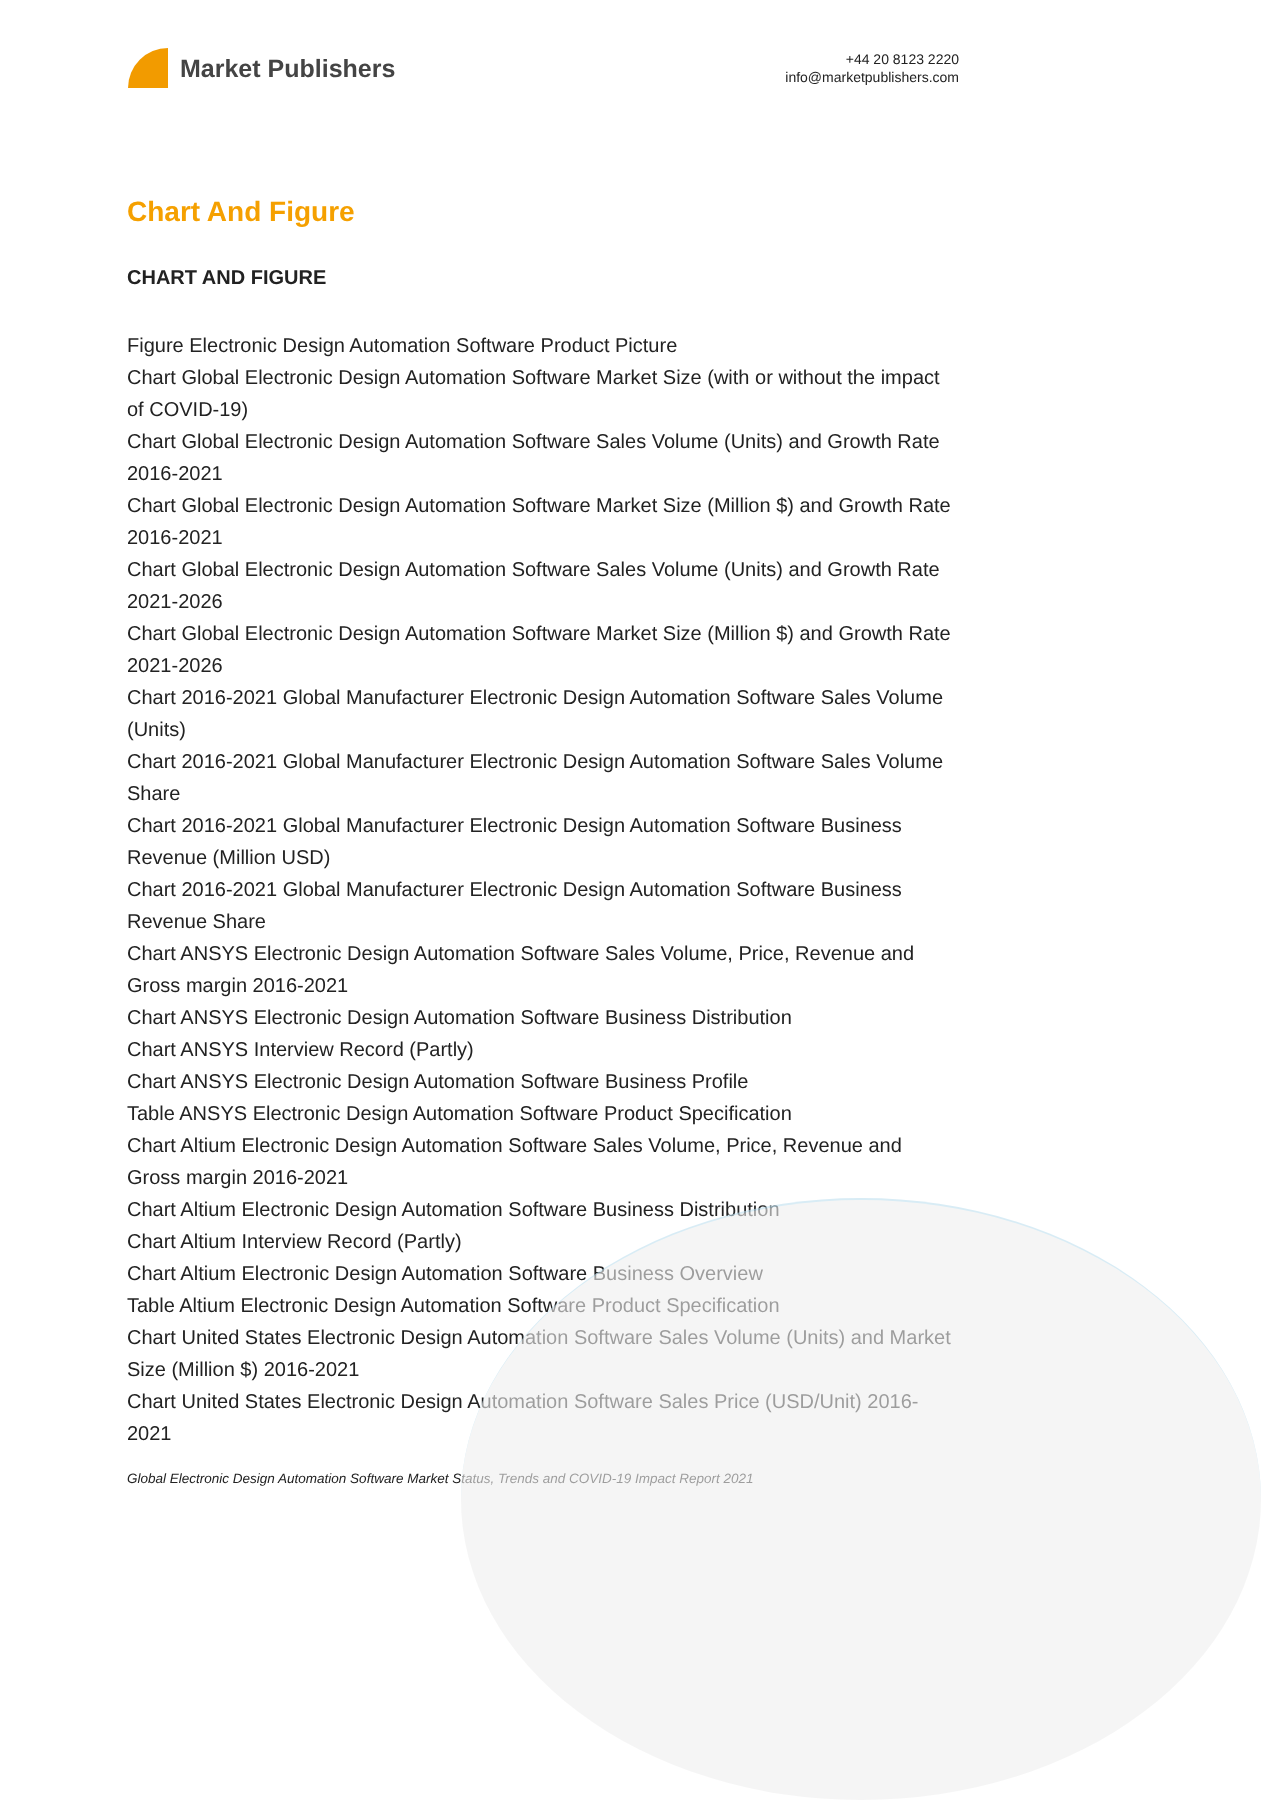Market Publishers
+44 20 8123 2220
info@marketpublishers.com
Chart And Figure
CHART AND FIGURE
Figure Electronic Design Automation Software Product Picture
Chart Global Electronic Design Automation Software Market Size (with or without the impact of COVID-19)
Chart Global Electronic Design Automation Software Sales Volume (Units) and Growth Rate 2016-2021
Chart Global Electronic Design Automation Software Market Size (Million $) and Growth Rate 2016-2021
Chart Global Electronic Design Automation Software Sales Volume (Units) and Growth Rate 2021-2026
Chart Global Electronic Design Automation Software Market Size (Million $) and Growth Rate 2021-2026
Chart 2016-2021 Global Manufacturer Electronic Design Automation Software Sales Volume (Units)
Chart 2016-2021 Global Manufacturer Electronic Design Automation Software Sales Volume Share
Chart 2016-2021 Global Manufacturer Electronic Design Automation Software Business Revenue (Million USD)
Chart 2016-2021 Global Manufacturer Electronic Design Automation Software Business Revenue Share
Chart ANSYS Electronic Design Automation Software Sales Volume, Price, Revenue and Gross margin 2016-2021
Chart ANSYS Electronic Design Automation Software Business Distribution
Chart ANSYS Interview Record (Partly)
Chart ANSYS Electronic Design Automation Software Business Profile
Table ANSYS Electronic Design Automation Software Product Specification
Chart Altium Electronic Design Automation Software Sales Volume, Price, Revenue and Gross margin 2016-2021
Chart Altium Electronic Design Automation Software Business Distribution
Chart Altium Interview Record (Partly)
Chart Altium Electronic Design Automation Software Business Overview
Table Altium Electronic Design Automation Software Product Specification
Chart United States Electronic Design Automation Software Sales Volume (Units) and Market Size (Million $) 2016-2021
Chart United States Electronic Design Automation Software Sales Price (USD/Unit) 2016-2021
Global Electronic Design Automation Software Market Status, Trends and COVID-19 Impact Report 2021